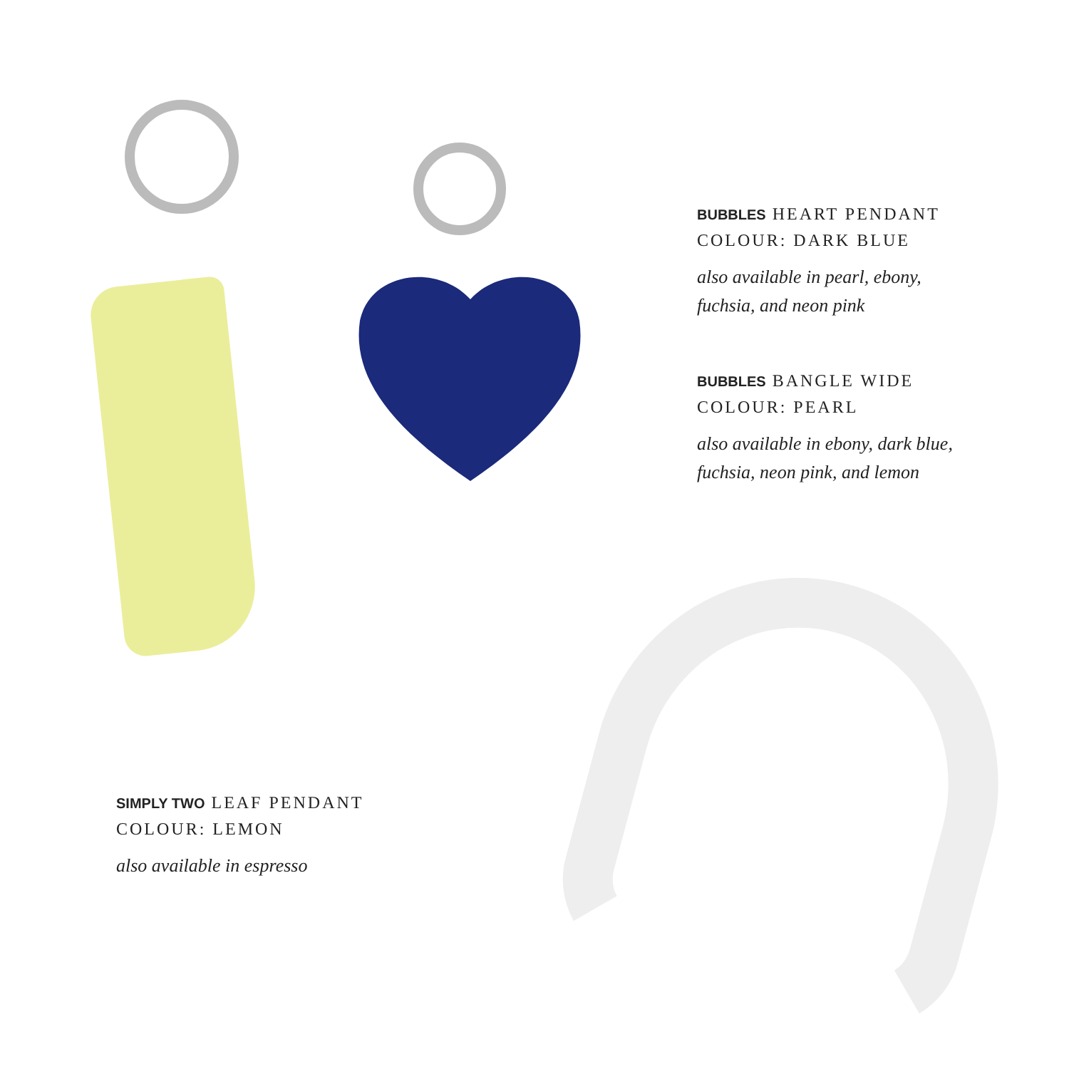BUBBLES HEART PENDANT
COLOUR: DARK BLUE
also available in pearl, ebony,
fuchsia, and neon pink
BUBBLES BANGLE WIDE
COLOUR: PEARL
also available in ebony, dark blue,
fuchsia, neon pink, and lemon
SIMPLY TWO LEAF PENDANT
COLOUR: LEMON
also available in espresso